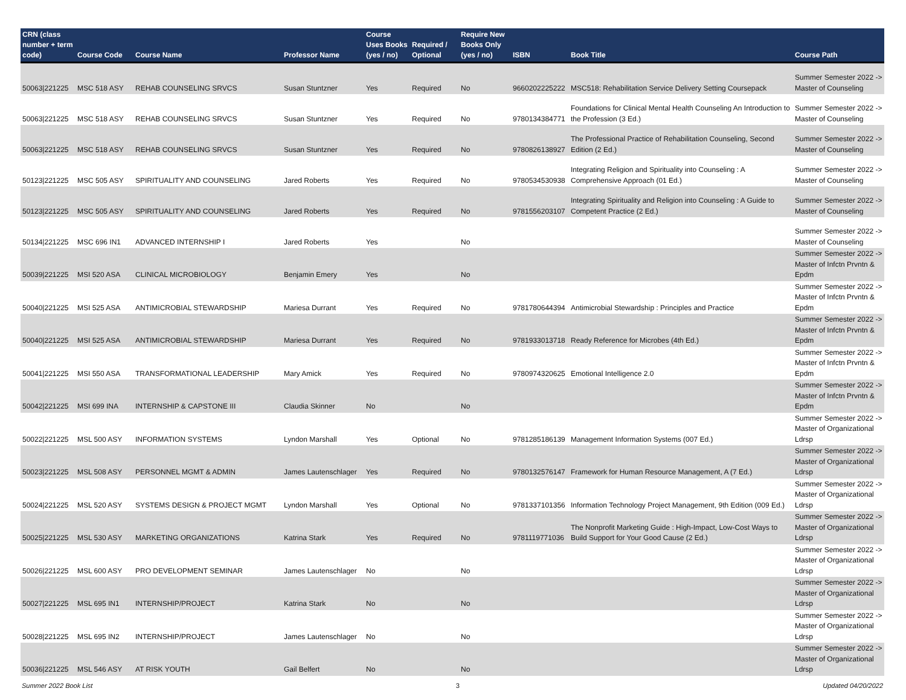| CRN (class number + term code) | Course Code | Course Name | Professor Name | Course Uses Books (yes / no) | Required / Optional | Require New Books Only (yes / no) | ISBN | Book Title | Course Path |
| --- | --- | --- | --- | --- | --- | --- | --- | --- | --- |
| 50063/221225 | MSC 518 ASY | REHAB COUNSELING SRVCS | Susan Stuntzner | Yes | Required | No | 9660202225222 | MSC518: Rehabilitation Service Delivery Setting Coursepack | Summer Semester 2022 -> Master of Counseling |
| 50063/221225 | MSC 518 ASY | REHAB COUNSELING SRVCS | Susan Stuntzner | Yes | Required | No | 9780134384771 | Foundations for Clinical Mental Health Counseling An Introduction to the Profession (3 Ed.) | Summer Semester 2022 -> Master of Counseling |
| 50063/221225 | MSC 518 ASY | REHAB COUNSELING SRVCS | Susan Stuntzner | Yes | Required | No | 9780826138927 | The Professional Practice of Rehabilitation Counseling, Second Edition (2 Ed.) | Summer Semester 2022 -> Master of Counseling |
| 50123/221225 | MSC 505 ASY | SPIRITUALITY AND COUNSELING | Jared Roberts | Yes | Required | No | 9780534530938 | Integrating Religion and Spirituality into Counseling : A Comprehensive Approach (01 Ed.) | Summer Semester 2022 -> Master of Counseling |
| 50123/221225 | MSC 505 ASY | SPIRITUALITY AND COUNSELING | Jared Roberts | Yes | Required | No | 9781556203107 | Integrating Spirituality and Religion into Counseling : A Guide to Competent Practice (2 Ed.) | Summer Semester 2022 -> Master of Counseling |
| 50134/221225 | MSC 696 IN1 | ADVANCED INTERNSHIP I | Jared Roberts | Yes | | No | | | Summer Semester 2022 -> Master of Counseling |
| 50039/221225 | MSI 520 ASA | CLINICAL MICROBIOLOGY | Benjamin Emery | Yes | | No | | | Summer Semester 2022 -> Master of Infctn Prvntn & Epdm |
| 50040/221225 | MSI 525 ASA | ANTIMICROBIAL STEWARDSHIP | Mariesa Durrant | Yes | Required | No | 9781780644394 | Antimicrobial Stewardship : Principles and Practice | Summer Semester 2022 -> Master of Infctn Prvntn & Epdm |
| 50040/221225 | MSI 525 ASA | ANTIMICROBIAL STEWARDSHIP | Mariesa Durrant | Yes | Required | No | 9781933013718 | Ready Reference for Microbes (4th Ed.) | Summer Semester 2022 -> Master of Infctn Prvntn & Epdm |
| 50041/221225 | MSI 550 ASA | TRANSFORMATIONAL LEADERSHIP | Mary Amick | Yes | Required | No | 9780974320625 | Emotional Intelligence 2.0 | Summer Semester 2022 -> Master of Infctn Prvntn & Epdm |
| 50042/221225 | MSI 699 INA | INTERNSHIP & CAPSTONE III | Claudia Skinner | No | | No | | | Summer Semester 2022 -> Master of Infctn Prvntn & Epdm |
| 50022/221225 | MSL 500 ASY | INFORMATION SYSTEMS | Lyndon Marshall | Yes | Optional | No | 9781285186139 | Management Information Systems (007 Ed.) | Summer Semester 2022 -> Master of Organizational Ldrsp |
| 50023/221225 | MSL 508 ASY | PERSONNEL MGMT & ADMIN | James Lautenschlager | Yes | Required | No | 9780132576147 | Framework for Human Resource Management, A (7 Ed.) | Summer Semester 2022 -> Master of Organizational Ldrsp |
| 50024/221225 | MSL 520 ASY | SYSTEMS DESIGN & PROJECT MGMT | Lyndon Marshall | Yes | Optional | No | 9781337101356 | Information Technology Project Management, 9th Edition (009 Ed.) | Summer Semester 2022 -> Master of Organizational Ldrsp |
| 50025/221225 | MSL 530 ASY | MARKETING ORGANIZATIONS | Katrina Stark | Yes | Required | No | 9781119771036 | The Nonprofit Marketing Guide : High-Impact, Low-Cost Ways to Build Support for Your Good Cause (2 Ed.) | Summer Semester 2022 -> Master of Organizational Ldrsp |
| 50026/221225 | MSL 600 ASY | PRO DEVELOPMENT SEMINAR | James Lautenschlager | No | | No | | | Summer Semester 2022 -> Master of Organizational Ldrsp |
| 50027/221225 | MSL 695 IN1 | INTERNSHIP/PROJECT | Katrina Stark | No | | No | | | Summer Semester 2022 -> Master of Organizational Ldrsp |
| 50028/221225 | MSL 695 IN2 | INTERNSHIP/PROJECT | James Lautenschlager | No | | No | | | Summer Semester 2022 -> Master of Organizational Ldrsp |
| 50036/221225 | MSL 546 ASY | AT RISK YOUTH | Gail Belfert | No | | No | | | Summer Semester 2022 -> Master of Organizational Ldrsp |
Summer 2022 Book List 3 Updated 04/20/2022